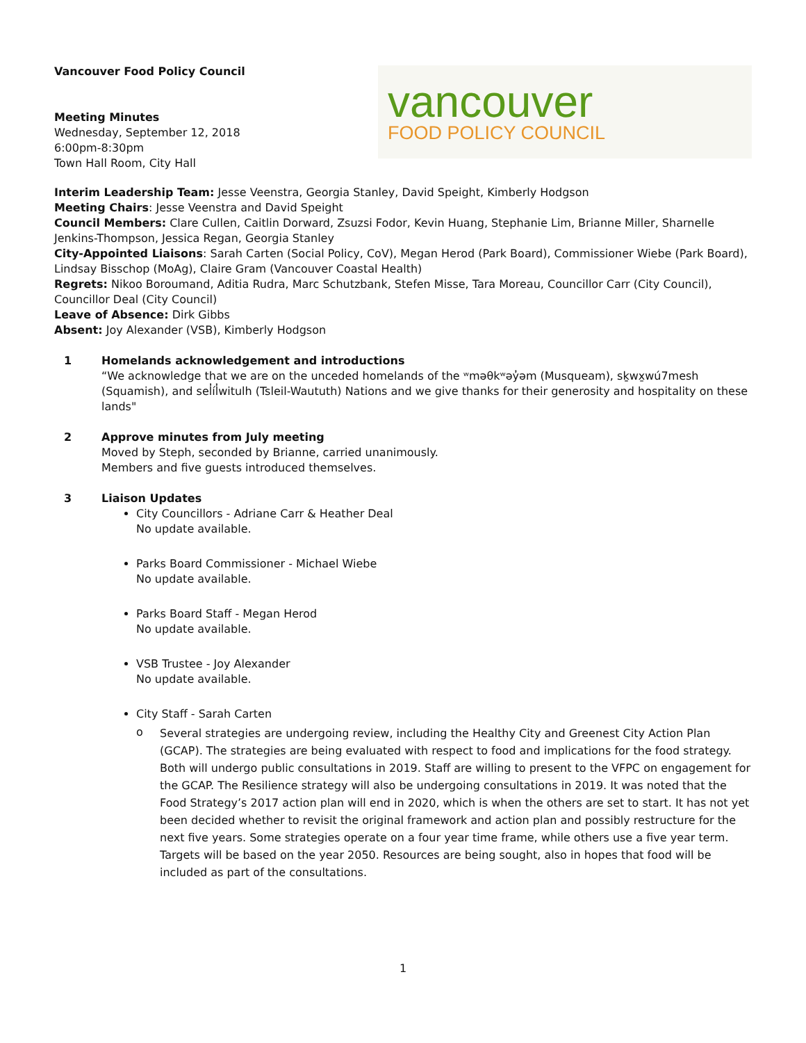Vancouver Food Policy Council
Meeting Minutes
Wednesday, September 12, 2018
6:00pm-8:30pm
Town Hall Room, City Hall
vancouver
FOOD POLICY COUNCIL
Interim Leadership Team: Jesse Veenstra, Georgia Stanley, David Speight, Kimberly Hodgson
Meeting Chairs: Jesse Veenstra and David Speight
Council Members: Clare Cullen, Caitlin Dorward, Zsuzsi Fodor, Kevin Huang, Stephanie Lim, Brianne Miller, Sharnelle Jenkins-Thompson, Jessica Regan, Georgia Stanley
City-Appointed Liaisons: Sarah Carten (Social Policy, CoV), Megan Herod (Park Board), Commissioner Wiebe (Park Board), Lindsay Bisschop (MoAg), Claire Gram (Vancouver Coastal Health)
Regrets: Nikoo Boroumand, Aditia Rudra, Marc Schutzbank, Stefen Misse, Tara Moreau, Councillor Carr (City Council), Councillor Deal (City Council)
Leave of Absence: Dirk Gibbs
Absent: Joy Alexander (VSB), Kimberly Hodgson
1 Homelands acknowledgement and introductions
“We acknowledge that we are on the unceded homelands of the ʷməθkʷəy̓əm (Musqueam), sḵwx̱wú7mesh (Squamish), and sel̓íl̓witulh (Tsleil-Waututh) Nations and we give thanks for their generosity and hospitality on these lands"
2 Approve minutes from July meeting
Moved by Steph, seconded by Brianne, carried unanimously.
Members and five guests introduced themselves.
3 Liaison Updates
City Councillors - Adriane Carr & Heather Deal
No update available.
Parks Board Commissioner - Michael Wiebe
No update available.
Parks Board Staff - Megan Herod
No update available.
VSB Trustee - Joy Alexander
No update available.
City Staff - Sarah Carten
o
Several strategies are undergoing review, including the Healthy City and Greenest City Action Plan (GCAP). The strategies are being evaluated with respect to food and implications for the food strategy. Both will undergo public consultations in 2019. Staff are willing to present to the VFPC on engagement for the GCAP. The Resilience strategy will also be undergoing consultations in 2019. It was noted that the Food Strategy’s 2017 action plan will end in 2020, which is when the others are set to start. It has not yet been decided whether to revisit the original framework and action plan and possibly restructure for the next five years. Some strategies operate on a four year time frame, while others use a five year term. Targets will be based on the year 2050. Resources are being sought, also in hopes that food will be included as part of the consultations.
1